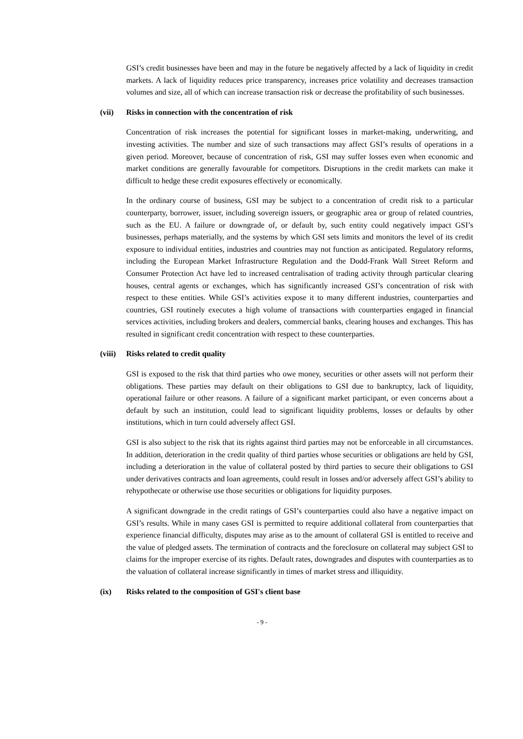GSI’s credit businesses have been and may in the future be negatively affected by a lack of liquidity in credit markets. A lack of liquidity reduces price transparency, increases price volatility and decreases transaction volumes and size, all of which can increase transaction risk or decrease the profitability of such businesses.
(vii) Risks in connection with the concentration of risk
Concentration of risk increases the potential for significant losses in market-making, underwriting, and investing activities. The number and size of such transactions may affect GSI’s results of operations in a given period. Moreover, because of concentration of risk, GSI may suffer losses even when economic and market conditions are generally favourable for competitors. Disruptions in the credit markets can make it difficult to hedge these credit exposures effectively or economically.
In the ordinary course of business, GSI may be subject to a concentration of credit risk to a particular counterparty, borrower, issuer, including sovereign issuers, or geographic area or group of related countries, such as the EU. A failure or downgrade of, or default by, such entity could negatively impact GSI’s businesses, perhaps materially, and the systems by which GSI sets limits and monitors the level of its credit exposure to individual entities, industries and countries may not function as anticipated. Regulatory reforms, including the European Market Infrastructure Regulation and the Dodd-Frank Wall Street Reform and Consumer Protection Act have led to increased centralisation of trading activity through particular clearing houses, central agents or exchanges, which has significantly increased GSI’s concentration of risk with respect to these entities. While GSI’s activities expose it to many different industries, counterparties and countries, GSI routinely executes a high volume of transactions with counterparties engaged in financial services activities, including brokers and dealers, commercial banks, clearing houses and exchanges. This has resulted in significant credit concentration with respect to these counterparties.
(viii) Risks related to credit quality
GSI is exposed to the risk that third parties who owe money, securities or other assets will not perform their obligations. These parties may default on their obligations to GSI due to bankruptcy, lack of liquidity, operational failure or other reasons. A failure of a significant market participant, or even concerns about a default by such an institution, could lead to significant liquidity problems, losses or defaults by other institutions, which in turn could adversely affect GSI.
GSI is also subject to the risk that its rights against third parties may not be enforceable in all circumstances. In addition, deterioration in the credit quality of third parties whose securities or obligations are held by GSI, including a deterioration in the value of collateral posted by third parties to secure their obligations to GSI under derivatives contracts and loan agreements, could result in losses and/or adversely affect GSI’s ability to rehypothecate or otherwise use those securities or obligations for liquidity purposes.
A significant downgrade in the credit ratings of GSI’s counterparties could also have a negative impact on GSI’s results. While in many cases GSI is permitted to require additional collateral from counterparties that experience financial difficulty, disputes may arise as to the amount of collateral GSI is entitled to receive and the value of pledged assets. The termination of contracts and the foreclosure on collateral may subject GSI to claims for the improper exercise of its rights. Default rates, downgrades and disputes with counterparties as to the valuation of collateral increase significantly in times of market stress and illiquidity.
(ix) Risks related to the composition of GSI's client base
- 9 -